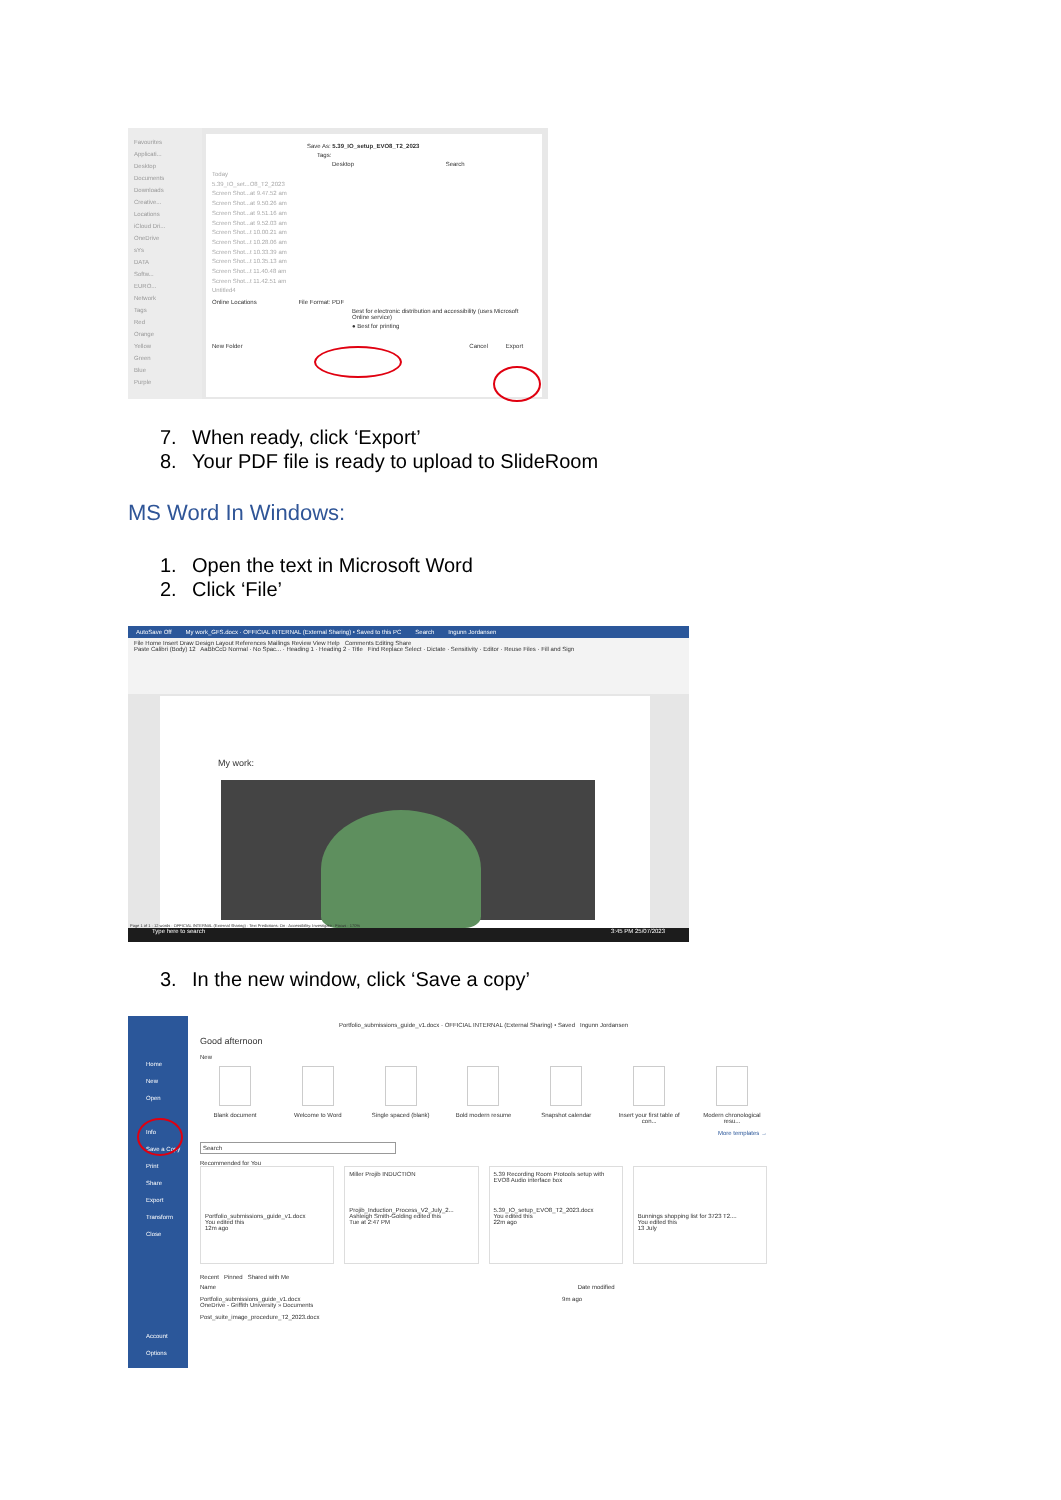Favourites
Applicati...
Desktop
Documents
Downloads
Creative...
Locations
iCloud Dri...
OneDrive
sYs
DATA
Softw...
EURO...
Network
Tags
Red
Orange
Yellow
Green
Blue
Purple
Save As: 5.39_IO_setup_EVO8_T2_2023
Tags:
Desktop Search
Today
5.39_IO_set...O8_T2_2023
Screen Shot...at 9.47.52 am
Screen Shot...at 9.50.26 am
Screen Shot...at 9.51.16 am
Screen Shot...at 9.52.03 am
Screen Shot...t 10.00.21 am
Screen Shot...t 10.28.06 am
Screen Shot...t 10.33.39 am
Screen Shot...t 10.35.13 am
Screen Shot...t 11.40.48 am
Screen Shot...t 11.42.51 am
Untitled4
Online Locations File Format: PDF
Best for electronic distribution and accessibility (uses Microsoft Online service)
● Best for printing
New Folder Cancel Export
7. When ready, click ‘Export’
8. Your PDF file is ready to upload to SlideRoom
MS Word In Windows:
1. Open the text in Microsoft Word
2. Click ‘File’
AutoSave Off My work_GFS.docx · OFFICIAL INTERNAL (External Sharing) • Saved to this PC Search Ingunn Jordansen
File Home Insert Draw Design Layout References Mailings Review View Help Comments Editing Share
Paste Calibri (Body) 12 AaBbCcD Normal · No Spac... · Heading 1 · Heading 2 · Title Find Replace Select · Dictate · Sensitivity · Editor · Reuse Files · Fill and Sign
My work:
Page 1 of 1 · 12 words · OFFICIAL INTERNAL (External Sharing) · Text Predictions: On · Accessibility: Investigate · Focus · 170%
Type here to search 3:45 PM 25/07/2023
3. In the new window, click ‘Save a copy’
Home
New
Open
Info
Save a Copy
Print
Share
Export
Transform
Close
Account
Options
Portfolio_submissions_guide_v1.docx · OFFICIAL INTERNAL (External Sharing) • Saved Ingunn Jordansen
Good afternoon
New
Blank document Welcome to Word Single spaced (blank)
Bold modern resume Snapshot calendar Insert your first table of con...
Modern chronological resu...
More templates →
Search
Recommended for You
Portfolio_submissions_guide_v1.docx
You edited this
12m ago
Miller Projib INDUCTION
Projib_Induction_Process_V2_July_2...
Ashleigh Smith-Golding edited this
Tue at 2:47 PM
5.39 Recording Room Protools setup with EVO8 Audio interface box
5.39_IO_setup_EVO8_T2_2023.docx
You edited this
22m ago
Bunnings shopping list for 3723 T2....
You edited this
13 July
Recent Pinned Shared with Me
Name Date modified
Portfolio_submissions_guide_v1.docx 9m ago
OneDrive - Griffith University » Documents
Post_suite_image_procedure_T2_2023.docx